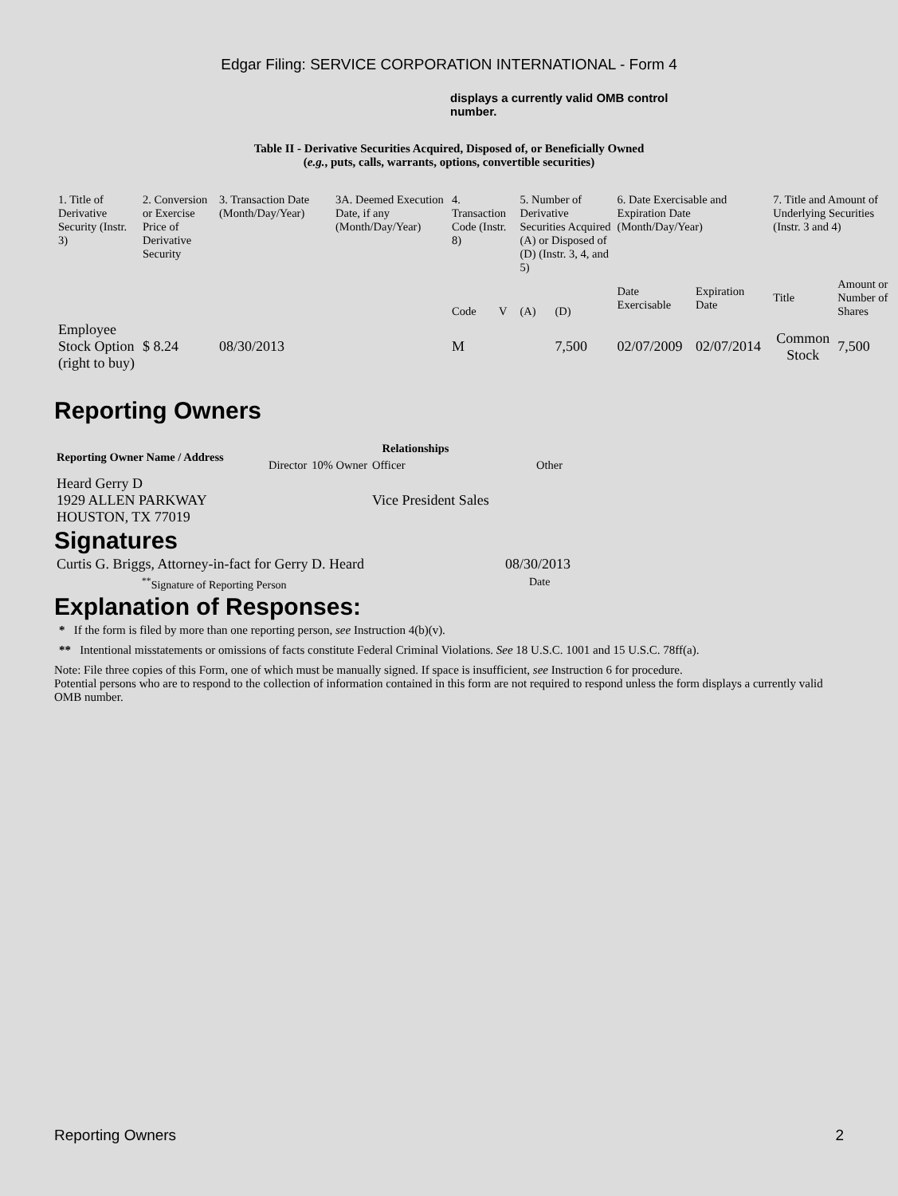Edgar Filing: SERVICE CORPORATION INTERNATIONAL - Form 4
displays a currently valid OMB control number.
Table II - Derivative Securities Acquired, Disposed of, or Beneficially Owned
(e.g., puts, calls, warrants, options, convertible securities)
| 1. Title of Derivative Security (Instr. 3) | 2. Conversion or Exercise Price of Derivative Security | 3. Transaction Date (Month/Day/Year) | 3A. Deemed Execution Date, if any (Month/Day/Year) | 4. Transaction Code (Instr. 8) | | 5. Number of Derivative Securities Acquired (A) or Disposed of (D) (Instr. 3, 4, and 5) | | 6. Date Exercisable and Expiration Date (Month/Day/Year) | | 7. Title and Amount of Underlying Securities (Instr. 3 and 4) | |
| | | | | Code | V | (A) | (D) | Date Exercisable | Expiration Date | Title | Amount or Number of Shares |
| Employee Stock Option (right to buy) | $ 8.24 | 08/30/2013 | | M | | | 7,500 | 02/07/2009 | 02/07/2014 | Common Stock | 7,500 |
Reporting Owners
| Reporting Owner Name / Address | Relationships | | | |
| --- | --- | --- | --- | --- |
| | Director | 10% Owner | Officer | Other |
| Heard Gerry D 1929 ALLEN PARKWAY HOUSTON, TX 77019 | | | Vice President Sales | |
Signatures
| Curtis G. Briggs, Attorney-in-fact for Gerry D. Heard | 08/30/2013 |
| <sup>**</sup> Signature of Reporting Person | Date |
Explanation of Responses:
* If the form is filed by more than one reporting person, see Instruction 4(b)(v).
** Intentional misstatements or omissions of facts constitute Federal Criminal Violations. See 18 U.S.C. 1001 and 15 U.S.C. 78ff(a).
Note: File three copies of this Form, one of which must be manually signed. If space is insufficient, see Instruction 6 for procedure.
Potential persons who are to respond to the collection of information contained in this form are not required to respond unless the form displays a currently valid OMB number.
Reporting Owners 2